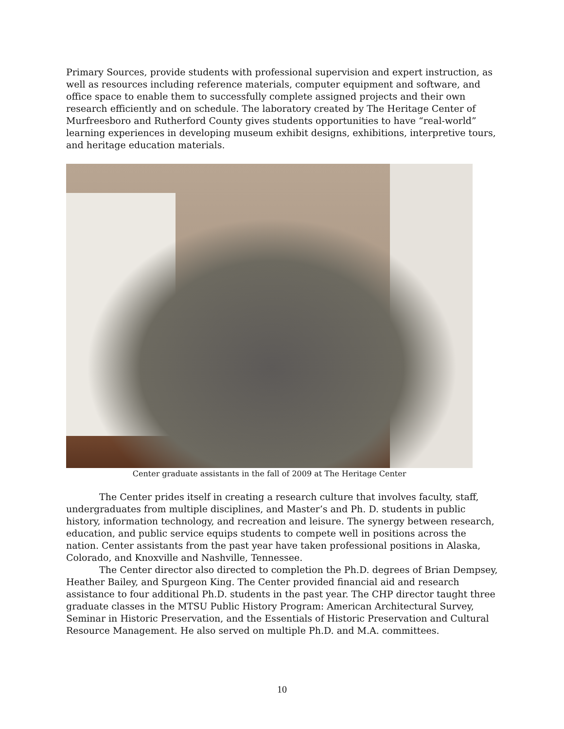Primary Sources, provide students with professional supervision and expert instruction, as well as resources including reference materials, computer equipment and software, and office space to enable them to successfully complete assigned projects and their own research efficiently and on schedule. The laboratory created by The Heritage Center of Murfreesboro and Rutherford County gives students opportunities to have “real-world” learning experiences in developing museum exhibit designs, exhibitions, interpretive tours, and heritage education materials.
Center graduate assistants in the fall of 2009 at The Heritage Center
The Center prides itself in creating a research culture that involves faculty, staff, undergraduates from multiple disciplines, and Master’s and Ph. D. students in public history, information technology, and recreation and leisure. The synergy between research, education, and public service equips students to compete well in positions across the nation. Center assistants from the past year have taken professional positions in Alaska, Colorado, and Knoxville and Nashville, Tennessee.
The Center director also directed to completion the Ph.D. degrees of Brian Dempsey, Heather Bailey, and Spurgeon King. The Center provided financial aid and research assistance to four additional Ph.D. students in the past year. The CHP director taught three graduate classes in the MTSU Public History Program: American Architectural Survey, Seminar in Historic Preservation, and the Essentials of Historic Preservation and Cultural Resource Management. He also served on multiple Ph.D. and M.A. committees.
10